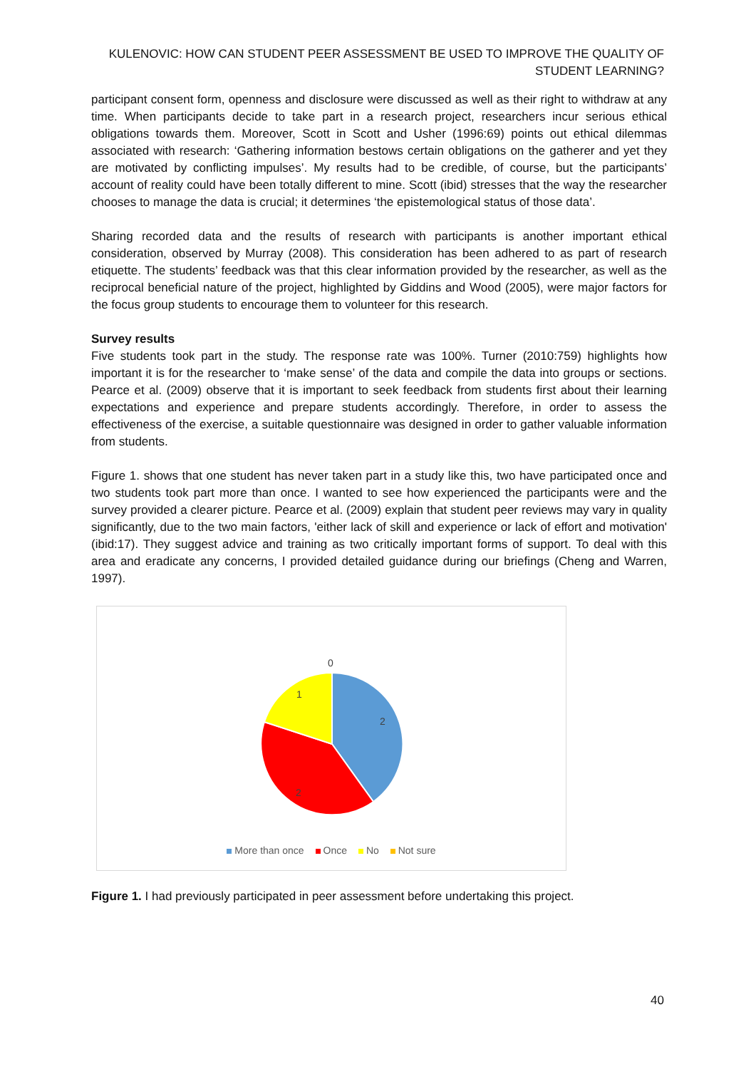KULENOVIC: HOW CAN STUDENT PEER ASSESSMENT BE USED TO IMPROVE THE QUALITY OF STUDENT LEARNING?
participant consent form, openness and disclosure were discussed as well as their right to withdraw at any time. When participants decide to take part in a research project, researchers incur serious ethical obligations towards them. Moreover, Scott in Scott and Usher (1996:69) points out ethical dilemmas associated with research: ‘Gathering information bestows certain obligations on the gatherer and yet they are motivated by conflicting impulses’. My results had to be credible, of course, but the participants’ account of reality could have been totally different to mine. Scott (ibid) stresses that the way the researcher chooses to manage the data is crucial; it determines ‘the epistemological status of those data’.
Sharing recorded data and the results of research with participants is another important ethical consideration, observed by Murray (2008). This consideration has been adhered to as part of research etiquette. The students’ feedback was that this clear information provided by the researcher, as well as the reciprocal beneficial nature of the project, highlighted by Giddins and Wood (2005), were major factors for the focus group students to encourage them to volunteer for this research.
Survey results
Five students took part in the study. The response rate was 100%. Turner (2010:759) highlights how important it is for the researcher to ‘make sense’ of the data and compile the data into groups or sections. Pearce et al. (2009) observe that it is important to seek feedback from students first about their learning expectations and experience and prepare students accordingly. Therefore, in order to assess the effectiveness of the exercise, a suitable questionnaire was designed in order to gather valuable information from students.
Figure 1. shows that one student has never taken part in a study like this, two have participated once and two students took part more than once. I wanted to see how experienced the participants were and the survey provided a clearer picture. Pearce et al. (2009) explain that student peer reviews may vary in quality significantly, due to the two main factors, 'either lack of skill and experience or lack of effort and motivation' (ibid:17). They suggest advice and training as two critically important forms of support. To deal with this area and eradicate any concerns, I provided detailed guidance during our briefings (Cheng and Warren, 1997).
0
1
2
2
More than once Once No Not sure
Figure 1. I had previously participated in peer assessment before undertaking this project.
40